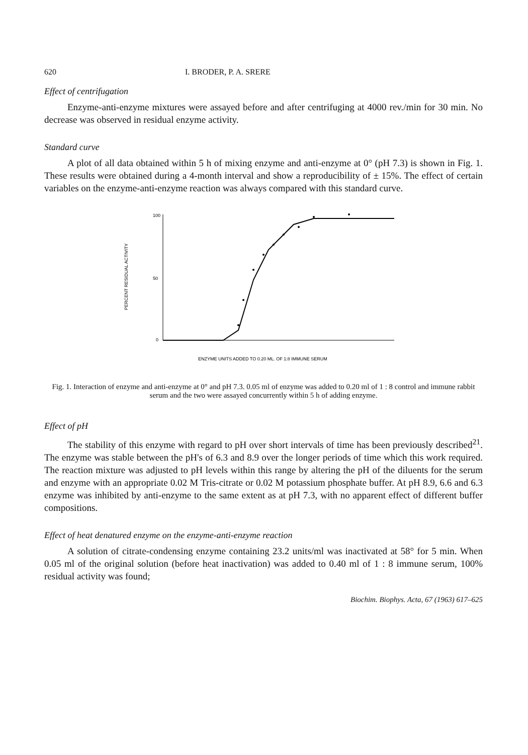620 I. BRODER, P. A. SRERE
Effect of centrifugation
Enzyme-anti-enzyme mixtures were assayed before and after centrifuging at 4000 rev./min for 30 min. No decrease was observed in residual enzyme activity.
Standard curve
A plot of all data obtained within 5 h of mixing enzyme and anti-enzyme at 0° (pH 7.3) is shown in Fig. 1. These results were obtained during a 4-month interval and show a reproducibility of ± 15%. The effect of certain variables on the enzyme-anti-enzyme reaction was always compared with this standard curve.
100
50
0
PERCENT RESIDUAL ACTIVITY
ENZYME UNITS ADDED TO 0.20 ML. OF 1:8 IMMUNE SERUM
Fig. 1. Interaction of enzyme and anti-enzyme at 0° and pH 7.3. 0.05 ml of enzyme was added to 0.20 ml of 1 : 8 control and immune rabbit serum and the two were assayed concurrently within 5 h of adding enzyme.
Effect of pH
The stability of this enzyme with regard to pH over short intervals of time has been previously described<sup>21</sup>. The enzyme was stable between the pH's of 6.3 and 8.9 over the longer periods of time which this work required. The reaction mixture was adjusted to pH levels within this range by altering the pH of the diluents for the serum and enzyme with an appropriate 0.02 M Tris-citrate or 0.02 M potassium phosphate buffer. At pH 8.9, 6.6 and 6.3 enzyme was inhibited by anti-enzyme to the same extent as at pH 7.3, with no apparent effect of different buffer compositions.
Effect of heat denatured enzyme on the enzyme-anti-enzyme reaction
A solution of citrate-condensing enzyme containing 23.2 units/ml was inactivated at 58° for 5 min. When 0.05 ml of the original solution (before heat inactivation) was added to 0.40 ml of 1 : 8 immune serum, 100% residual activity was found;
Biochim. Biophys. Acta, 67 (1963) 617–625